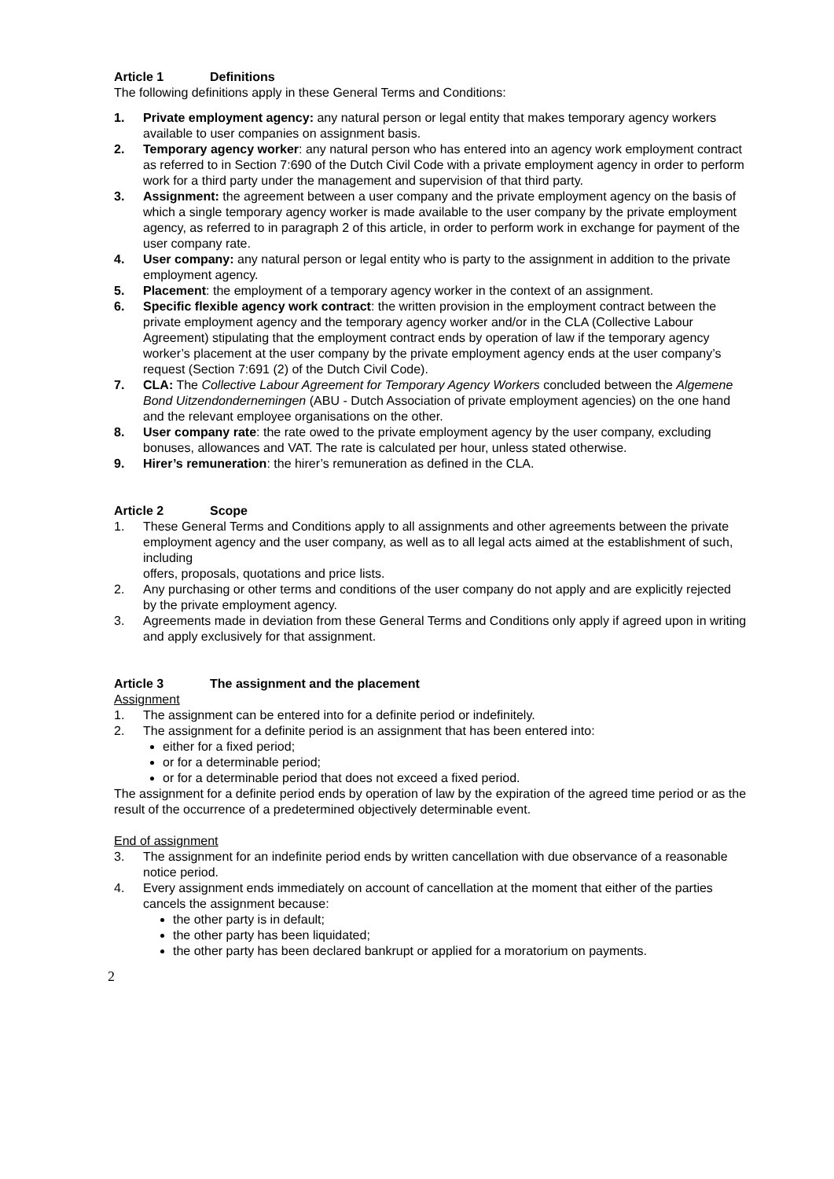Article 1 Definitions
The following definitions apply in these General Terms and Conditions:
1. Private employment agency: any natural person or legal entity that makes temporary agency workers available to user companies on assignment basis.
2. Temporary agency worker: any natural person who has entered into an agency work employment contract as referred to in Section 7:690 of the Dutch Civil Code with a private employment agency in order to perform work for a third party under the management and supervision of that third party.
3. Assignment: the agreement between a user company and the private employment agency on the basis of which a single temporary agency worker is made available to the user company by the private employment agency, as referred to in paragraph 2 of this article, in order to perform work in exchange for payment of the user company rate.
4. User company: any natural person or legal entity who is party to the assignment in addition to the private employment agency.
5. Placement: the employment of a temporary agency worker in the context of an assignment.
6. Specific flexible agency work contract: the written provision in the employment contract between the private employment agency and the temporary agency worker and/or in the CLA (Collective Labour Agreement) stipulating that the employment contract ends by operation of law if the temporary agency worker’s placement at the user company by the private employment agency ends at the user company’s request (Section 7:691 (2) of the Dutch Civil Code).
7. CLA: The Collective Labour Agreement for Temporary Agency Workers concluded between the Algemene Bond Uitzendondernemingen (ABU - Dutch Association of private employment agencies) on the one hand and the relevant employee organisations on the other.
8. User company rate: the rate owed to the private employment agency by the user company, excluding bonuses, allowances and VAT. The rate is calculated per hour, unless stated otherwise.
9. Hirer’s remuneration: the hirer’s remuneration as defined in the CLA.
Article 2 Scope
1. These General Terms and Conditions apply to all assignments and other agreements between the private employment agency and the user company, as well as to all legal acts aimed at the establishment of such, including
offers, proposals, quotations and price lists.
2. Any purchasing or other terms and conditions of the user company do not apply and are explicitly rejected by the private employment agency.
3. Agreements made in deviation from these General Terms and Conditions only apply if agreed upon in writing and apply exclusively for that assignment.
Article 3 The assignment and the placement
Assignment
1. The assignment can be entered into for a definite period or indefinitely.
2. The assignment for a definite period is an assignment that has been entered into:
either for a fixed period;
or for a determinable period;
or for a determinable period that does not exceed a fixed period.
The assignment for a definite period ends by operation of law by the expiration of the agreed time period or as the result of the occurrence of a predetermined objectively determinable event.
End of assignment
3. The assignment for an indefinite period ends by written cancellation with due observance of a reasonable notice period.
4. Every assignment ends immediately on account of cancellation at the moment that either of the parties cancels the assignment because:
the other party is in default;
the other party has been liquidated;
the other party has been declared bankrupt or applied for a moratorium on payments.
2